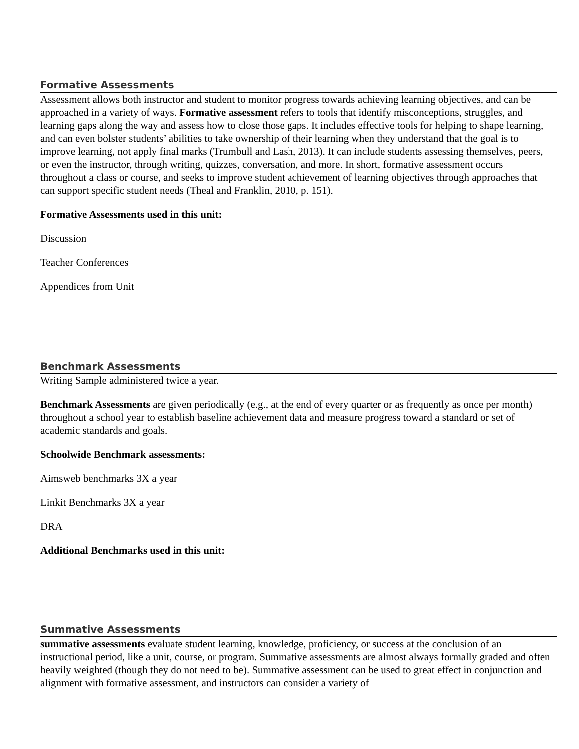Formative Assessments
Assessment allows both instructor and student to monitor progress towards achieving learning objectives, and can be approached in a variety of ways. Formative assessment refers to tools that identify misconceptions, struggles, and learning gaps along the way and assess how to close those gaps. It includes effective tools for helping to shape learning, and can even bolster students’ abilities to take ownership of their learning when they understand that the goal is to improve learning, not apply final marks (Trumbull and Lash, 2013). It can include students assessing themselves, peers, or even the instructor, through writing, quizzes, conversation, and more. In short, formative assessment occurs throughout a class or course, and seeks to improve student achievement of learning objectives through approaches that can support specific student needs (Theal and Franklin, 2010, p. 151).
Formative Assessments used in this unit:
Discussion
Teacher Conferences
Appendices from Unit
Benchmark Assessments
Writing Sample administered twice a year.
Benchmark Assessments are given periodically (e.g., at the end of every quarter or as frequently as once per month) throughout a school year to establish baseline achievement data and measure progress toward a standard or set of academic standards and goals.
Schoolwide Benchmark assessments:
Aimsweb benchmarks 3X a year
Linkit Benchmarks 3X a year
DRA
Additional Benchmarks used in this unit:
Summative Assessments
summative assessments evaluate student learning, knowledge, proficiency, or success at the conclusion of an instructional period, like a unit, course, or program. Summative assessments are almost always formally graded and often heavily weighted (though they do not need to be). Summative assessment can be used to great effect in conjunction and alignment with formative assessment, and instructors can consider a variety of